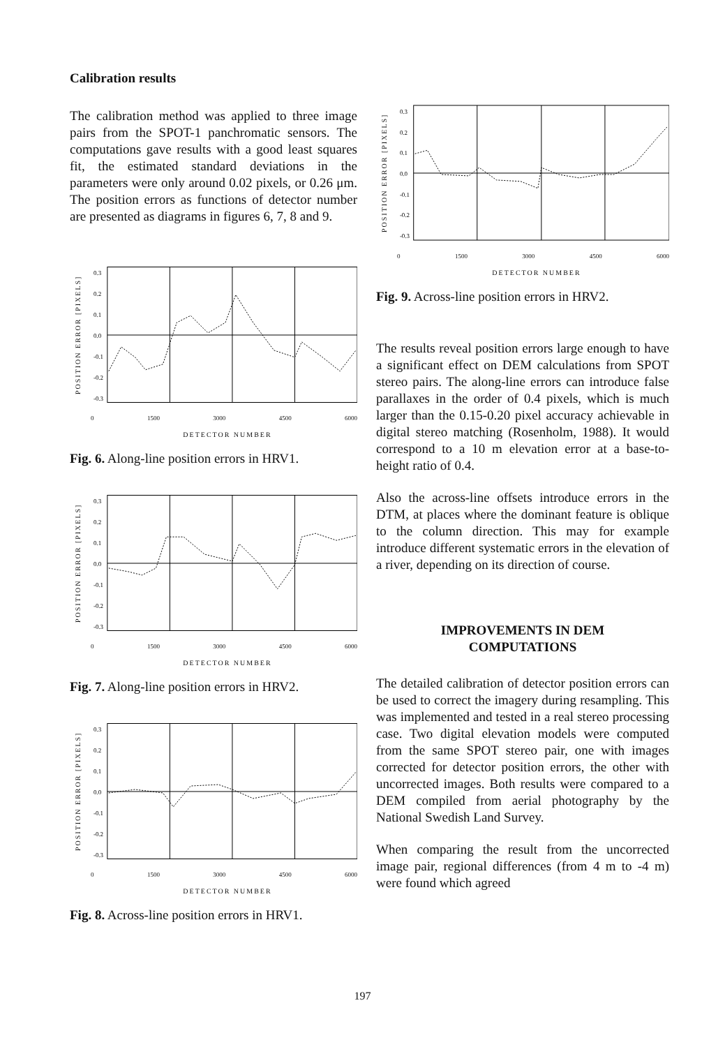Calibration results
The calibration method was applied to three image pairs from the SPOT-1 panchromatic sensors. The computations gave results with a good least squares fit, the estimated standard deviations in the parameters were only around 0.02 pixels, or 0.26 μm. The position errors as functions of detector number are presented as diagrams in figures 6, 7, 8 and 9.
POSITION ERROR [PIXELS]
0.3
0.2
0.1
0.0
-0.1
-0.2
-0.3
0 1500 3000 4500 6000
DETECTOR NUMBER
Fig. 6. Along-line position errors in HRV1.
POSITION ERROR [PIXELS]
0.3
0.2
0.1
0.0
-0.1
-0.2
-0.3
0 1500 3000 4500 6000
DETECTOR NUMBER
Fig. 7. Along-line position errors in HRV2.
POSITION ERROR [PIXELS]
0.3
0.2
0.1
0.0
-0.1
-0.2
-0.3
0 1500 3000 4500 6000
DETECTOR NUMBER
Fig. 8. Across-line position errors in HRV1.
POSITION ERROR [PIXELS]
0.3
0.2
0.1
0.0
-0.1
-0.2
-0.3
0 1500 3000 4500 6000
DETECTOR NUMBER
Fig. 9. Across-line position errors in HRV2.
The results reveal position errors large enough to have a significant effect on DEM calculations from SPOT stereo pairs. The along-line errors can introduce false parallaxes in the order of 0.4 pixels, which is much larger than the 0.15-0.20 pixel accuracy achievable in digital stereo matching (Rosenholm, 1988). It would correspond to a 10 m elevation error at a base-to-height ratio of 0.4.
Also the across-line offsets introduce errors in the DTM, at places where the dominant feature is oblique to the column direction. This may for example introduce different systematic errors in the elevation of a river, depending on its direction of course.
IMPROVEMENTS IN DEM
COMPUTATIONS
The detailed calibration of detector position errors can be used to correct the imagery during resampling. This was implemented and tested in a real stereo processing case. Two digital elevation models were computed from the same SPOT stereo pair, one with images corrected for detector position errors, the other with uncorrected images. Both results were compared to a DEM compiled from aerial photography by the National Swedish Land Survey.
When comparing the result from the uncorrected image pair, regional differences (from 4 m to -4 m) were found which agreed
197